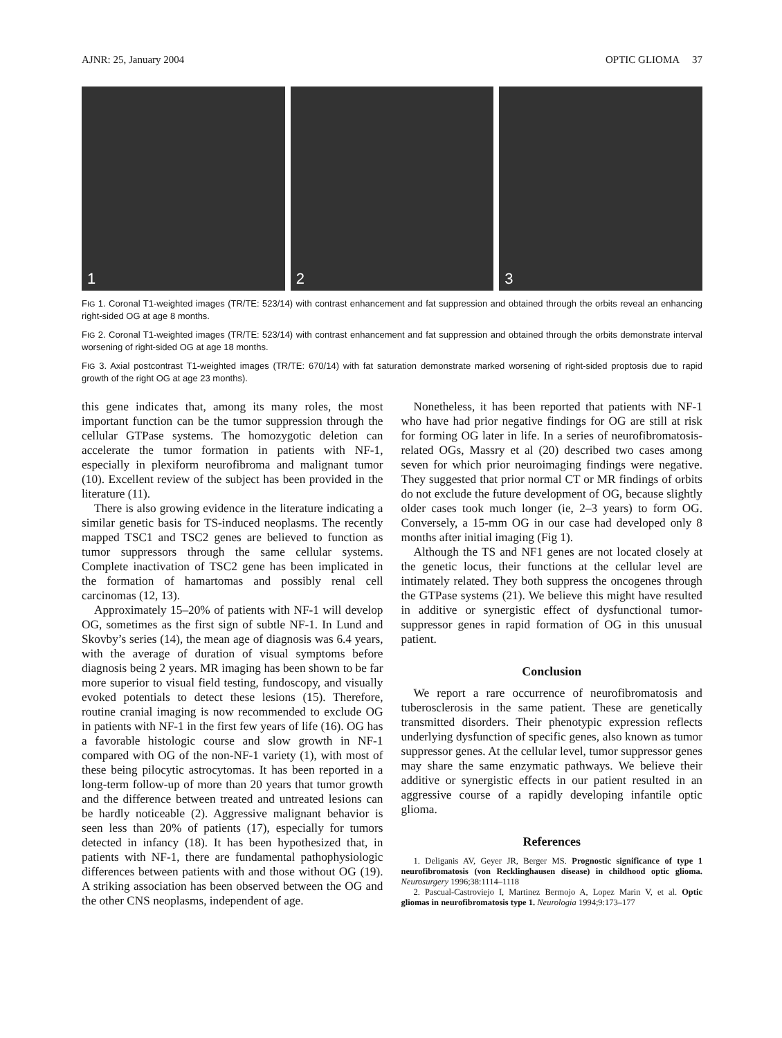AJNR: 25, January 2004 OPTIC GLIOMA 37
1 2 3
FIG 1. Coronal T1-weighted images (TR/TE: 523/14) with contrast enhancement and fat suppression and obtained through the orbits reveal an enhancing right-sided OG at age 8 months.
FIG 2. Coronal T1-weighted images (TR/TE: 523/14) with contrast enhancement and fat suppression and obtained through the orbits demonstrate interval worsening of right-sided OG at age 18 months.
FIG 3. Axial postcontrast T1-weighted images (TR/TE: 670/14) with fat saturation demonstrate marked worsening of right-sided proptosis due to rapid growth of the right OG at age 23 months).
this gene indicates that, among its many roles, the most important function can be the tumor suppression through the cellular GTPase systems. The homozygotic deletion can accelerate the tumor formation in patients with NF-1, especially in plexiform neurofibroma and malignant tumor (10). Excellent review of the subject has been provided in the literature (11).
There is also growing evidence in the literature indicating a similar genetic basis for TS-induced neoplasms. The recently mapped TSC1 and TSC2 genes are believed to function as tumor suppressors through the same cellular systems. Complete inactivation of TSC2 gene has been implicated in the formation of hamartomas and possibly renal cell carcinomas (12, 13).
Approximately 15–20% of patients with NF-1 will develop OG, sometimes as the first sign of subtle NF-1. In Lund and Skovby’s series (14), the mean age of diagnosis was 6.4 years, with the average of duration of visual symptoms before diagnosis being 2 years. MR imaging has been shown to be far more superior to visual field testing, fundoscopy, and visually evoked potentials to detect these lesions (15). Therefore, routine cranial imaging is now recommended to exclude OG in patients with NF-1 in the first few years of life (16). OG has a favorable histologic course and slow growth in NF-1 compared with OG of the non-NF-1 variety (1), with most of these being pilocytic astrocytomas. It has been reported in a long-term follow-up of more than 20 years that tumor growth and the difference between treated and untreated lesions can be hardly noticeable (2). Aggressive malignant behavior is seen less than 20% of patients (17), especially for tumors detected in infancy (18). It has been hypothesized that, in patients with NF-1, there are fundamental pathophysiologic differences between patients with and those without OG (19). A striking association has been observed between the OG and the other CNS neoplasms, independent of age.
Nonetheless, it has been reported that patients with NF-1 who have had prior negative findings for OG are still at risk for forming OG later in life. In a series of neurofibromatosis-related OGs, Massry et al (20) described two cases among seven for which prior neuroimaging findings were negative. They suggested that prior normal CT or MR findings of orbits do not exclude the future development of OG, because slightly older cases took much longer (ie, 2–3 years) to form OG. Conversely, a 15-mm OG in our case had developed only 8 months after initial imaging (Fig 1).
Although the TS and NF1 genes are not located closely at the genetic locus, their functions at the cellular level are intimately related. They both suppress the oncogenes through the GTPase systems (21). We believe this might have resulted in additive or synergistic effect of dysfunctional tumor-suppressor genes in rapid formation of OG in this unusual patient.
Conclusion
We report a rare occurrence of neurofibromatosis and tuberosclerosis in the same patient. These are genetically transmitted disorders. Their phenotypic expression reflects underlying dysfunction of specific genes, also known as tumor suppressor genes. At the cellular level, tumor suppressor genes may share the same enzymatic pathways. We believe their additive or synergistic effects in our patient resulted in an aggressive course of a rapidly developing infantile optic glioma.
References
1. Deliganis AV, Geyer JR, Berger MS. Prognostic significance of type 1 neurofibromatosis (von Recklinghausen disease) in childhood optic glioma. Neurosurgery 1996;38:1114–1118
2. Pascual-Castroviejo I, Martinez Bermojo A, Lopez Marin V, et al. Optic gliomas in neurofibromatosis type 1. Neurologia 1994;9:173–177